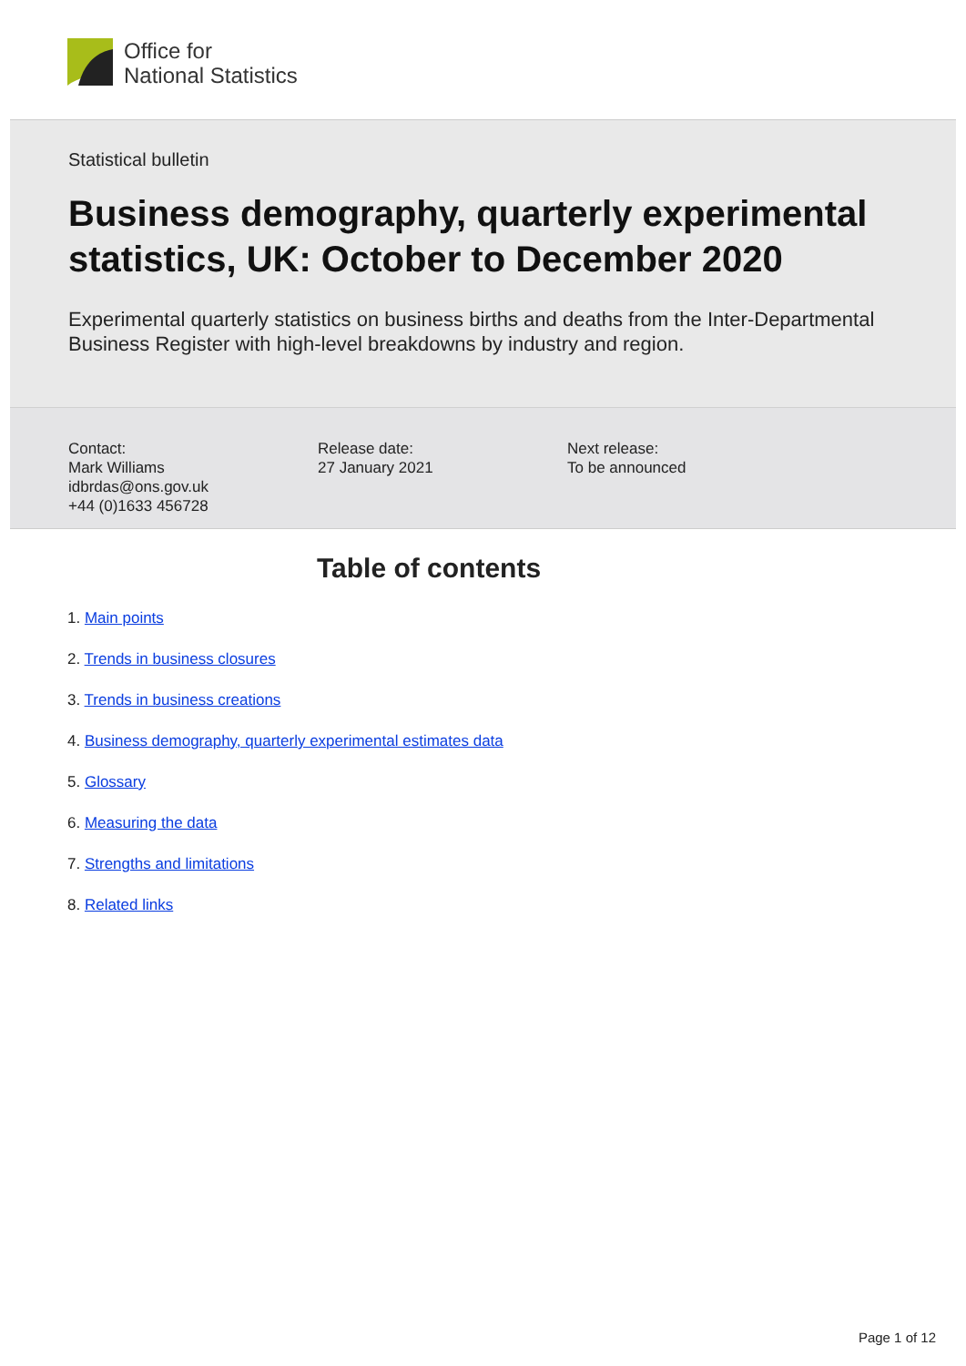Office for
National Statistics
Statistical bulletin
Business demography, quarterly experimental statistics, UK: October to December 2020
Experimental quarterly statistics on business births and deaths from the Inter-Departmental Business Register with high-level breakdowns by industry and region.
Contact:
Mark Williams
idbrdas@ons.gov.uk
+44 (0)1633 456728
Release date:
27 January 2021
Next release:
To be announced
Table of contents
1. Main points
2. Trends in business closures
3. Trends in business creations
4. Business demography, quarterly experimental estimates data
5. Glossary
6. Measuring the data
7. Strengths and limitations
8. Related links
Page 1 of 12